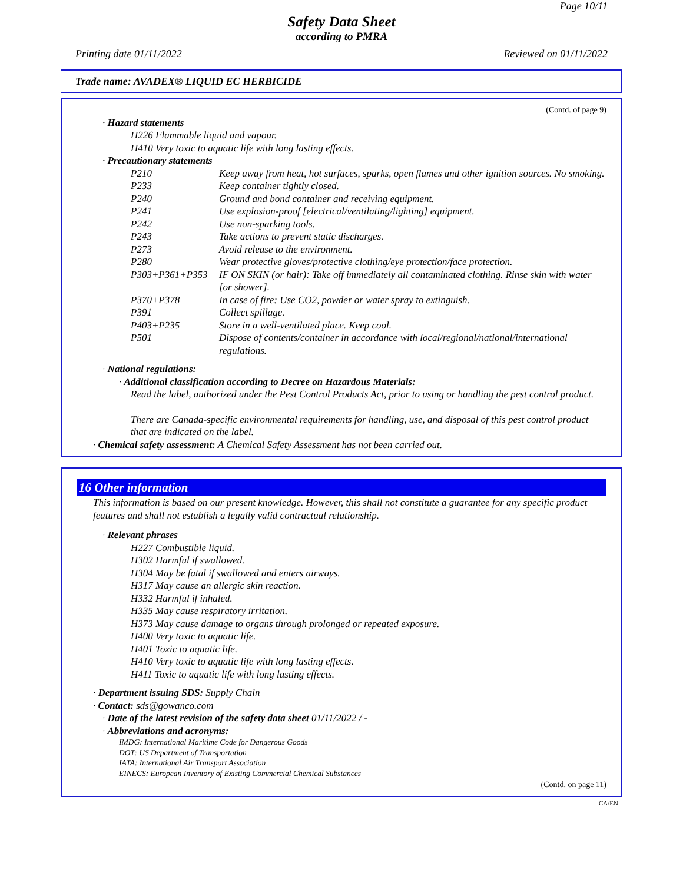Page 10/11
Safety Data Sheet
according to PMRA
Printing date 01/11/2022 Reviewed on 01/11/2022
Trade name: AVADEX® LIQUID EC HERBICIDE
(Contd. of page 9)
· Hazard statements
H226 Flammable liquid and vapour.
H410 Very toxic to aquatic life with long lasting effects.
· Precautionary statements
P210 Keep away from heat, hot surfaces, sparks, open flames and other ignition sources. No smoking.
P233 Keep container tightly closed.
P240 Ground and bond container and receiving equipment.
P241 Use explosion-proof [electrical/ventilating/lighting] equipment.
P242 Use non-sparking tools.
P243 Take actions to prevent static discharges.
P273 Avoid release to the environment.
P280 Wear protective gloves/protective clothing/eye protection/face protection.
P303+P361+P353 IF ON SKIN (or hair): Take off immediately all contaminated clothing. Rinse skin with water [or shower].
P370+P378 In case of fire: Use CO2, powder or water spray to extinguish.
P391 Collect spillage.
P403+P235 Store in a well-ventilated place. Keep cool.
P501 Dispose of contents/container in accordance with local/regional/national/international regulations.
· National regulations:
· Additional classification according to Decree on Hazardous Materials:
Read the label, authorized under the Pest Control Products Act, prior to using or handling the pest control product.
There are Canada-specific environmental requirements for handling, use, and disposal of this pest control product that are indicated on the label.
· Chemical safety assessment: A Chemical Safety Assessment has not been carried out.
16 Other information
This information is based on our present knowledge. However, this shall not constitute a guarantee for any specific product features and shall not establish a legally valid contractual relationship.
· Relevant phrases
H227 Combustible liquid.
H302 Harmful if swallowed.
H304 May be fatal if swallowed and enters airways.
H317 May cause an allergic skin reaction.
H332 Harmful if inhaled.
H335 May cause respiratory irritation.
H373 May cause damage to organs through prolonged or repeated exposure.
H400 Very toxic to aquatic life.
H401 Toxic to aquatic life.
H410 Very toxic to aquatic life with long lasting effects.
H411 Toxic to aquatic life with long lasting effects.
· Department issuing SDS: Supply Chain
· Contact: sds@gowanco.com
· Date of the latest revision of the safety data sheet 01/11/2022 / -
· Abbreviations and acronyms:
IMDG: International Maritime Code for Dangerous Goods
DOT: US Department of Transportation
IATA: International Air Transport Association
EINECS: European Inventory of Existing Commercial Chemical Substances
(Contd. on page 11)
CA/EN